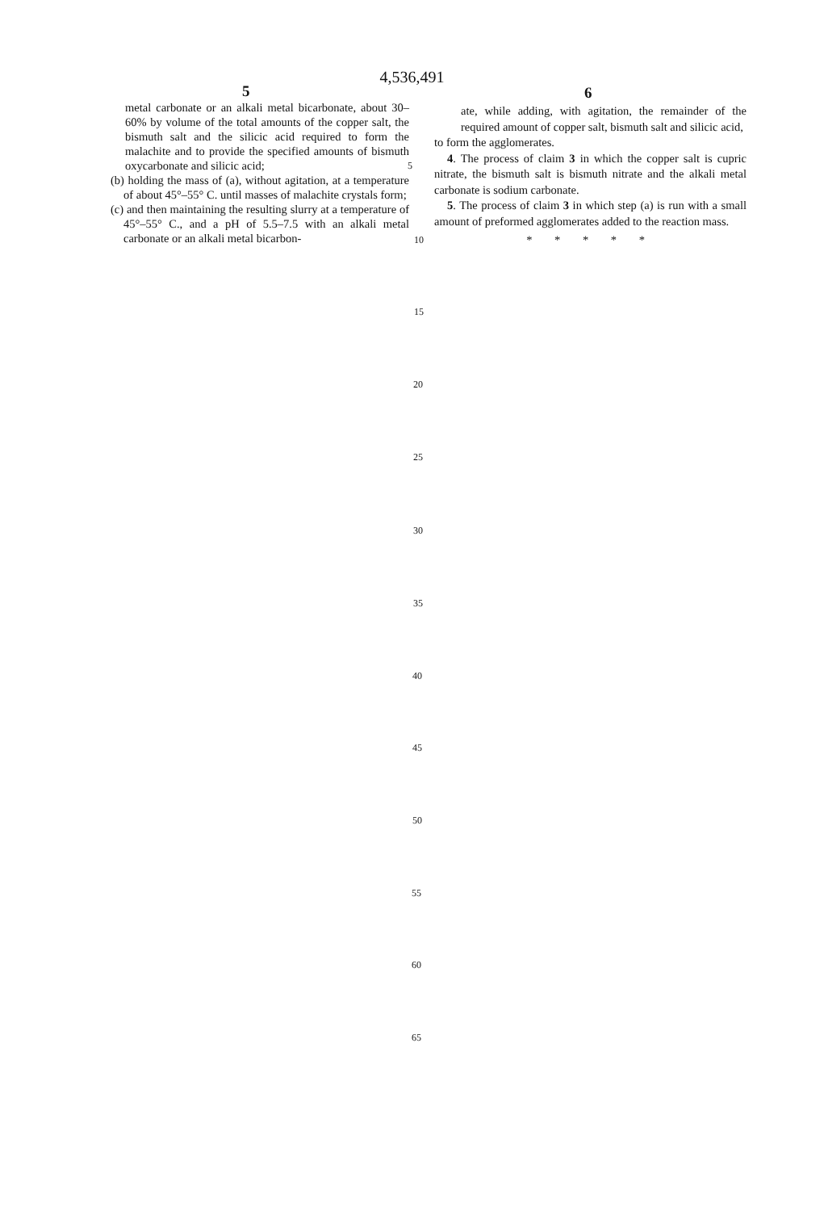4,536,491
5 6
metal carbonate or an alkali metal bicarbonate, about 30–60% by volume of the total amounts of the copper salt, the bismuth salt and the silicic acid required to form the malachite and to provide the specified amounts of bismuth oxycarbonate and silicic acid;
(b) holding the mass of (a), without agitation, at a temperature of about 45°–55° C. until masses of malachite crystals form;
(c) and then maintaining the resulting slurry at a temperature of 45°–55° C., and a pH of 5.5–7.5 with an alkali metal carbonate or an alkali metal bicarbon-
ate, while adding, with agitation, the remainder of the required amount of copper salt, bismuth salt and silicic acid,
to form the agglomerates.
4. The process of claim 3 in which the copper salt is cupric nitrate, the bismuth salt is bismuth nitrate and the alkali metal carbonate is sodium carbonate.
5. The process of claim 3 in which step (a) is run with a small amount of preformed agglomerates added to the reaction mass.
* * * * *
5
10
15
20
25
30
35
40
45
50
55
60
65